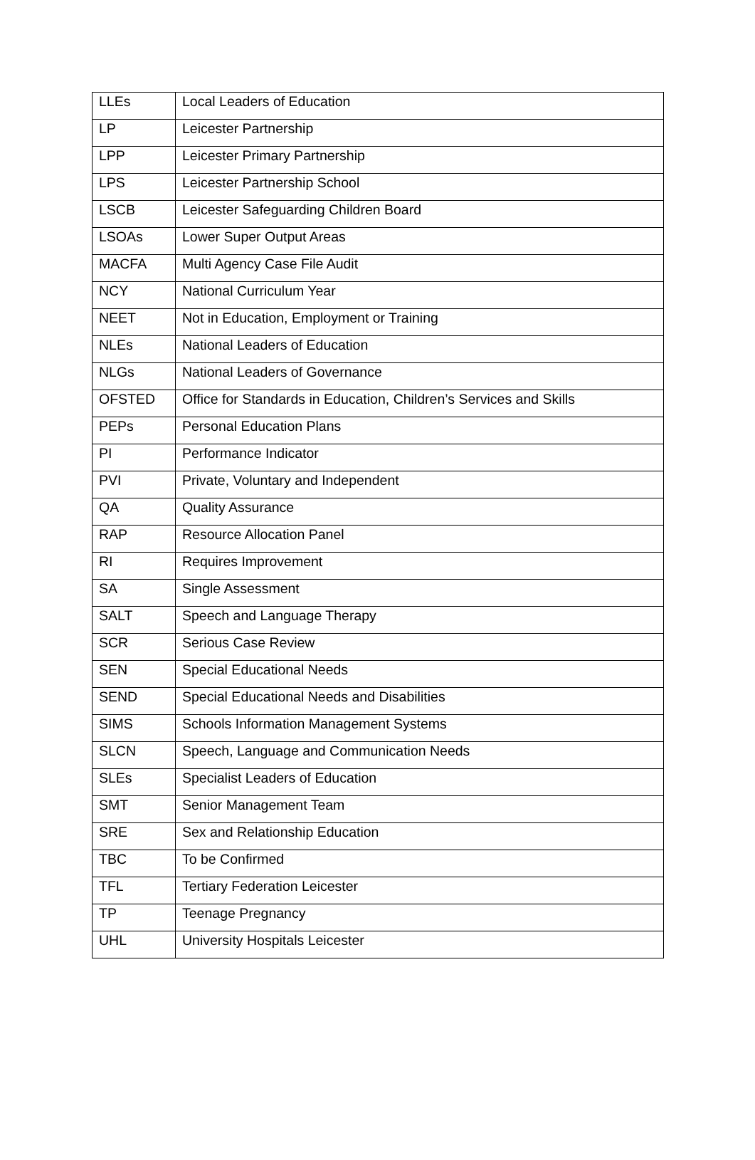| LLEs | Local Leaders of Education |
| LP | Leicester Partnership |
| LPP | Leicester Primary Partnership |
| LPS | Leicester Partnership School |
| LSCB | Leicester Safeguarding Children Board |
| LSOAs | Lower Super Output Areas |
| MACFA | Multi Agency Case File Audit |
| NCY | National Curriculum Year |
| NEET | Not in Education, Employment or Training |
| NLEs | National Leaders of Education |
| NLGs | National Leaders of Governance |
| OFSTED | Office for Standards in Education, Children’s Services and Skills |
| PEPs | Personal Education Plans |
| PI | Performance Indicator |
| PVI | Private, Voluntary and Independent |
| QA | Quality Assurance |
| RAP | Resource Allocation Panel |
| RI | Requires Improvement |
| SA | Single Assessment |
| SALT | Speech and Language Therapy |
| SCR | Serious Case Review |
| SEN | Special Educational Needs |
| SEND | Special Educational Needs and Disabilities |
| SIMS | Schools Information Management Systems |
| SLCN | Speech, Language and Communication Needs |
| SLEs | Specialist Leaders of Education |
| SMT | Senior Management Team |
| SRE | Sex and Relationship Education |
| TBC | To be Confirmed |
| TFL | Tertiary Federation Leicester |
| TP | Teenage Pregnancy |
| UHL | University Hospitals Leicester |